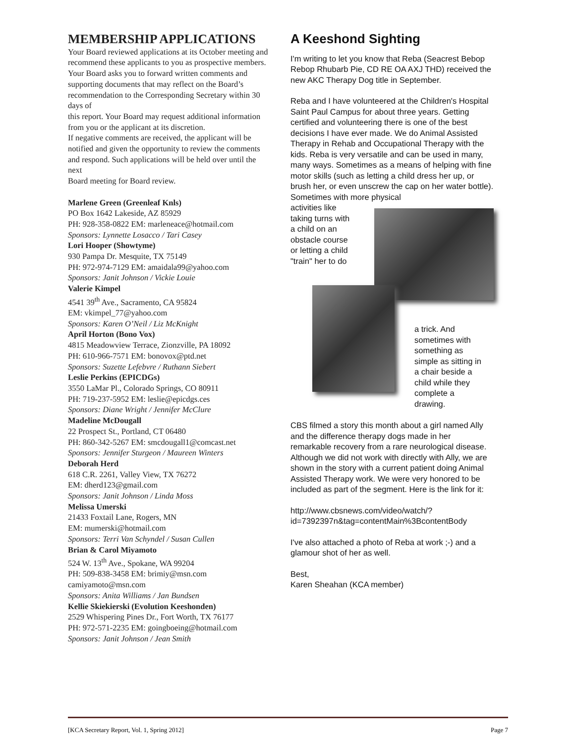MEMBERSHIP APPLICATIONS
Your Board reviewed applications at its October meeting and recommend these applicants to you as prospective members.
Your Board asks you to forward written comments and supporting documents that may reflect on the Board’s recommendation to the Corresponding Secretary within 30 days of
this report. Your Board may request additional information from you or the applicant at its discretion.
If negative comments are received, the applicant will be notified and given the opportunity to review the comments and respond. Such applications will be held over until the next
Board meeting for Board review.
Marlene Green (Greenleaf Knls)
PO Box 1642 Lakeside, AZ 85929
PH: 928-358-0822 EM: marleneace@hotmail.com
Sponsors: Lynnette Losacco / Tari Casey
Lori Hooper (Showtyme)
930 Pampa Dr. Mesquite, TX 75149
PH: 972-974-7129 EM: amaidala99@yahoo.com
Sponsors: Janit Johnson / Vickie Louie
Valerie Kimpel
4541 39<sup>th</sup> Ave., Sacramento, CA 95824
EM: vkimpel_77@yahoo.com
Sponsors: Karen O’Neil / Liz McKnight
April Horton (Bono Vox)
4815 Meadowview Terrace, Zionzville, PA 18092
PH: 610-966-7571 EM: bonovox@ptd.net
Sponsors: Suzette Lefebvre / Ruthann Siebert
Leslie Perkins (EPICDGs)
3550 LaMar Pl., Colorado Springs, CO 80911
PH: 719-237-5952 EM: leslie@epicdgs.ces
Sponsors: Diane Wright / Jennifer McClure
Madeline McDougall
22 Prospect St., Portland, CT 06480
PH: 860-342-5267 EM: smcdougall1@comcast.net
Sponsors: Jennifer Sturgeon / Maureen Winters
Deborah Herd
618 C.R. 2261, Valley View, TX 76272
EM: dherd123@gmail.com
Sponsors: Janit Johnson / Linda Moss
Melissa Umerski
21433 Foxtail Lane, Rogers, MN
EM: mumerski@hotmail.com
Sponsors: Terri Van Schyndel / Susan Cullen
Brian & Carol Miyamoto
524 W. 13<sup>th</sup> Ave., Spokane, WA 99204
PH: 509-838-3458 EM: brimiy@msn.com
camiyamoto@msn.com
Sponsors: Anita Williams / Jan Bundsen
Kellie Skiekierski (Evolution Keeshonden)
2529 Whispering Pines Dr., Fort Worth, TX 76177
PH: 972-571-2235 EM: goingboeing@hotmail.com
Sponsors: Janit Johnson / Jean Smith
A Keeshond Sighting
I'm writing to let you know that Reba (Seacrest Bebop Rebop Rhubarb Pie, CD RE OA AXJ THD) received the new AKC Therapy Dog title in September.
Reba and I have volunteered at the Children's Hospital Saint Paul Campus for about three years. Getting certified and volunteering there is one of the best decisions I have ever made. We do Animal Assisted Therapy in Rehab and Occupational Therapy with the kids. Reba is very versatile and can be used in many, many ways. Sometimes as a means of helping with fine motor skills (such as letting a child dress her up, or brush her, or even unscrew the cap on her water bottle). Sometimes with more physical
activities like taking turns with a child on an obstacle course or letting a child "train" her to do
a trick. And sometimes with something as simple as sitting in a chair beside a child while they complete a drawing.
CBS filmed a story this month about a girl named Ally and the difference therapy dogs made in her remarkable recovery from a rare neurological disease. Although we did not work with directly with Ally, we are shown in the story with a current patient doing Animal Assisted Therapy work. We were very honored to be included as part of the segment. Here is the link for it:
http://www.cbsnews.com/video/watch/?id=7392397n&tag=contentMain%3BcontentBody
I've also attached a photo of Reba at work ;-) and a glamour shot of her as well.
Best,
Karen Sheahan (KCA member)
[KCA Secretary Report, Vol. 1, Spring 2012] Page 7